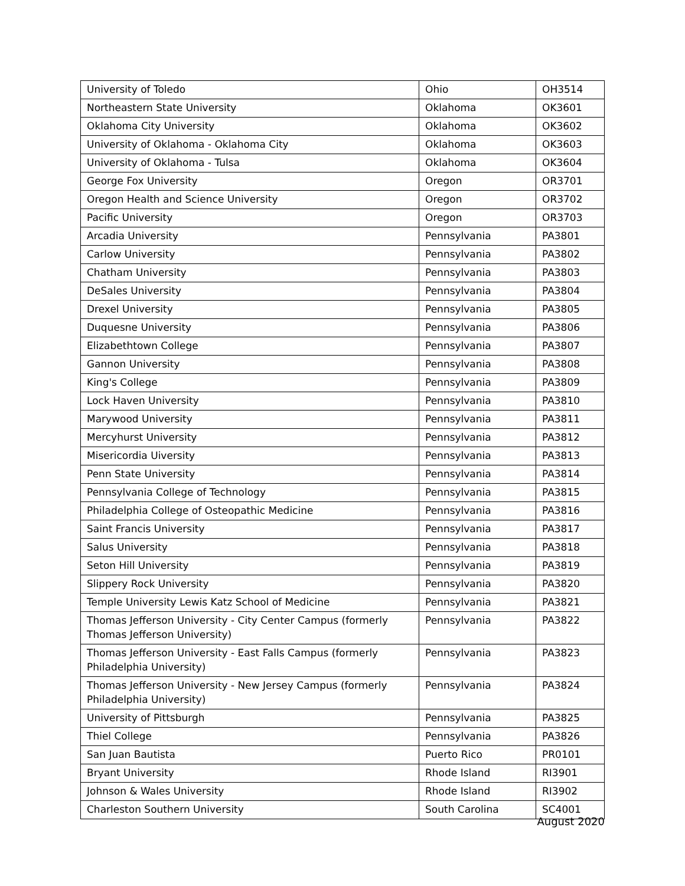| University of Toledo | Ohio | OH3514 |
| Northeastern State University | Oklahoma | OK3601 |
| Oklahoma City University | Oklahoma | OK3602 |
| University of Oklahoma - Oklahoma City | Oklahoma | OK3603 |
| University of Oklahoma - Tulsa | Oklahoma | OK3604 |
| George Fox University | Oregon | OR3701 |
| Oregon Health and Science University | Oregon | OR3702 |
| Pacific University | Oregon | OR3703 |
| Arcadia University | Pennsylvania | PA3801 |
| Carlow University | Pennsylvania | PA3802 |
| Chatham University | Pennsylvania | PA3803 |
| DeSales University | Pennsylvania | PA3804 |
| Drexel University | Pennsylvania | PA3805 |
| Duquesne University | Pennsylvania | PA3806 |
| Elizabethtown College | Pennsylvania | PA3807 |
| Gannon University | Pennsylvania | PA3808 |
| King's College | Pennsylvania | PA3809 |
| Lock Haven University | Pennsylvania | PA3810 |
| Marywood University | Pennsylvania | PA3811 |
| Mercyhurst University | Pennsylvania | PA3812 |
| Misericordia Uiversity | Pennsylvania | PA3813 |
| Penn State University | Pennsylvania | PA3814 |
| Pennsylvania College of Technology | Pennsylvania | PA3815 |
| Philadelphia College of Osteopathic Medicine | Pennsylvania | PA3816 |
| Saint Francis University | Pennsylvania | PA3817 |
| Salus University | Pennsylvania | PA3818 |
| Seton Hill University | Pennsylvania | PA3819 |
| Slippery Rock University | Pennsylvania | PA3820 |
| Temple University Lewis Katz School of Medicine | Pennsylvania | PA3821 |
| Thomas Jefferson University - City Center Campus (formerly Thomas Jefferson University) | Pennsylvania | PA3822 |
| Thomas Jefferson University - East Falls Campus (formerly Philadelphia University) | Pennsylvania | PA3823 |
| Thomas Jefferson University - New Jersey Campus (formerly Philadelphia University) | Pennsylvania | PA3824 |
| University of Pittsburgh | Pennsylvania | PA3825 |
| Thiel College | Pennsylvania | PA3826 |
| San Juan Bautista | Puerto Rico | PR0101 |
| Bryant University | Rhode Island | RI3901 |
| Johnson & Wales University | Rhode Island | RI3902 |
| Charleston Southern University | South Carolina | SC4001 |
August 2020